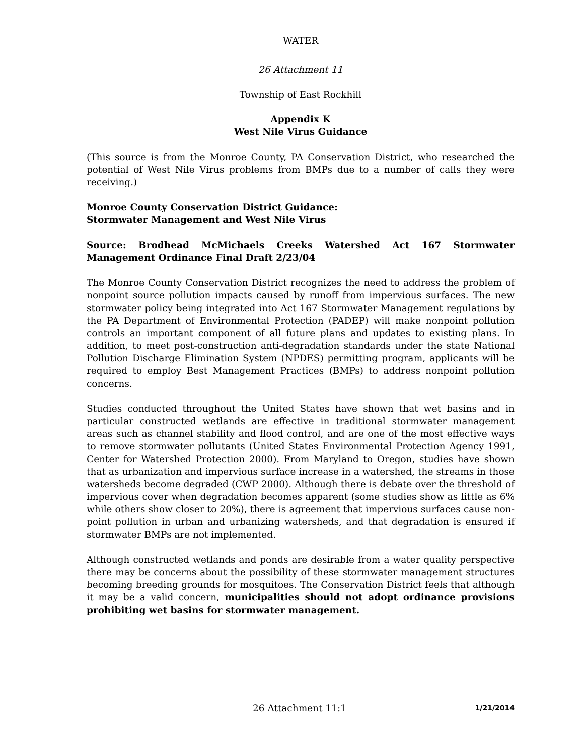WATER
26 Attachment 11
Township of East Rockhill
Appendix K
West Nile Virus Guidance
(This source is from the Monroe County, PA Conservation District, who researched the potential of West Nile Virus problems from BMPs due to a number of calls they were receiving.)
Monroe County Conservation District Guidance:
Stormwater Management and West Nile Virus
Source: Brodhead McMichaels Creeks Watershed Act 167 Stormwater Management Ordinance Final Draft 2/23/04
The Monroe County Conservation District recognizes the need to address the problem of nonpoint source pollution impacts caused by runoff from impervious surfaces. The new stormwater policy being integrated into Act 167 Stormwater Management regulations by the PA Department of Environmental Protection (PADEP) will make nonpoint pollution controls an important component of all future plans and updates to existing plans. In addition, to meet post-construction anti-degradation standards under the state National Pollution Discharge Elimination System (NPDES) permitting program, applicants will be required to employ Best Management Practices (BMPs) to address nonpoint pollution concerns.
Studies conducted throughout the United States have shown that wet basins and in particular constructed wetlands are effective in traditional stormwater management areas such as channel stability and flood control, and are one of the most effective ways to remove stormwater pollutants (United States Environmental Protection Agency 1991, Center for Watershed Protection 2000). From Maryland to Oregon, studies have shown that as urbanization and impervious surface increase in a watershed, the streams in those watersheds become degraded (CWP 2000). Although there is debate over the threshold of impervious cover when degradation becomes apparent (some studies show as little as 6% while others show closer to 20%), there is agreement that impervious surfaces cause non-point pollution in urban and urbanizing watersheds, and that degradation is ensured if stormwater BMPs are not implemented.
Although constructed wetlands and ponds are desirable from a water quality perspective there may be concerns about the possibility of these stormwater management structures becoming breeding grounds for mosquitoes. The Conservation District feels that although it may be a valid concern, municipalities should not adopt ordinance provisions prohibiting wet basins for stormwater management.
26 Attachment 11:1 1/21/2014